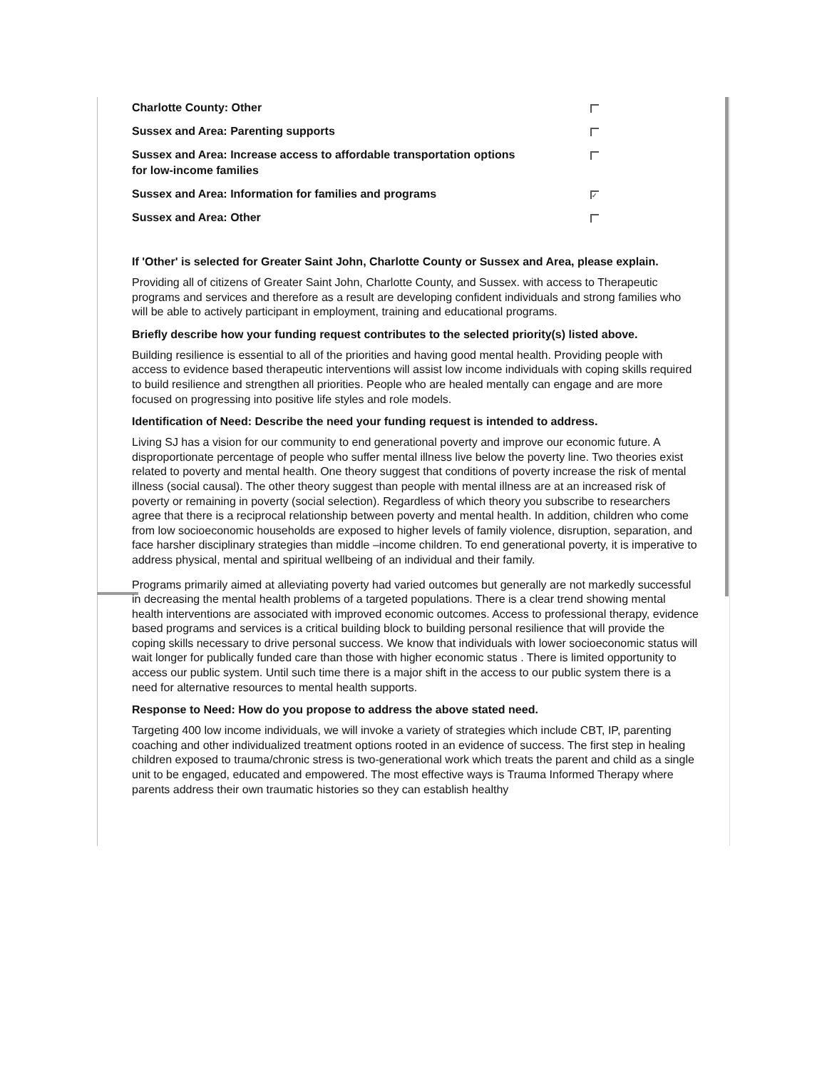Charlotte County: Other
Sussex and Area: Parenting supports
Sussex and Area: Increase access to affordable transportation options for low-income families
Sussex and Area: Information for families and programs ✓
Sussex and Area: Other
If 'Other' is selected for Greater Saint John, Charlotte County or Sussex and Area, please explain.
Providing all of citizens of Greater Saint John, Charlotte County, and Sussex. with access to Therapeutic programs and services and therefore as a result are developing confident individuals and strong families who will be able to actively participant in employment, training and educational programs.
Briefly describe how your funding request contributes to the selected priority(s) listed above.
Building resilience is essential to all of the priorities and having good mental health. Providing people with access to evidence based therapeutic interventions will assist low income individuals with coping skills required to build resilience and strengthen all priorities. People who are healed mentally can engage and are more focused on progressing into positive life styles and role models.
Identification of Need: Describe the need your funding request is intended to address.
Living SJ has a vision for our community to end generational poverty and improve our economic future. A disproportionate percentage of people who suffer mental illness live below the poverty line. Two theories exist related to poverty and mental health. One theory suggest that conditions of poverty increase the risk of mental illness (social causal). The other theory suggest than people with mental illness are at an increased risk of poverty or remaining in poverty (social selection). Regardless of which theory you subscribe to researchers agree that there is a reciprocal relationship between poverty and mental health. In addition, children who come from low socioeconomic households are exposed to higher levels of family violence, disruption, separation, and face harsher disciplinary strategies than middle –income children. To end generational poverty, it is imperative to address physical, mental and spiritual wellbeing of an individual and their family.
Programs primarily aimed at alleviating poverty had varied outcomes but generally are not markedly successful in decreasing the mental health problems of a targeted populations. There is a clear trend showing mental health interventions are associated with improved economic outcomes. Access to professional therapy, evidence based programs and services is a critical building block to building personal resilience that will provide the coping skills necessary to drive personal success. We know that individuals with lower socioeconomic status will wait longer for publically funded care than those with higher economic status . There is limited opportunity to access our public system. Until such time there is a major shift in the access to our public system there is a need for alternative resources to mental health supports.
Response to Need: How do you propose to address the above stated need.
Targeting 400 low income individuals, we will invoke a variety of strategies which include CBT, IP, parenting coaching and other individualized treatment options rooted in an evidence of success. The first step in healing children exposed to trauma/chronic stress is two-generational work which treats the parent and child as a single unit to be engaged, educated and empowered. The most effective ways is Trauma Informed Therapy where parents address their own traumatic histories so they can establish healthy